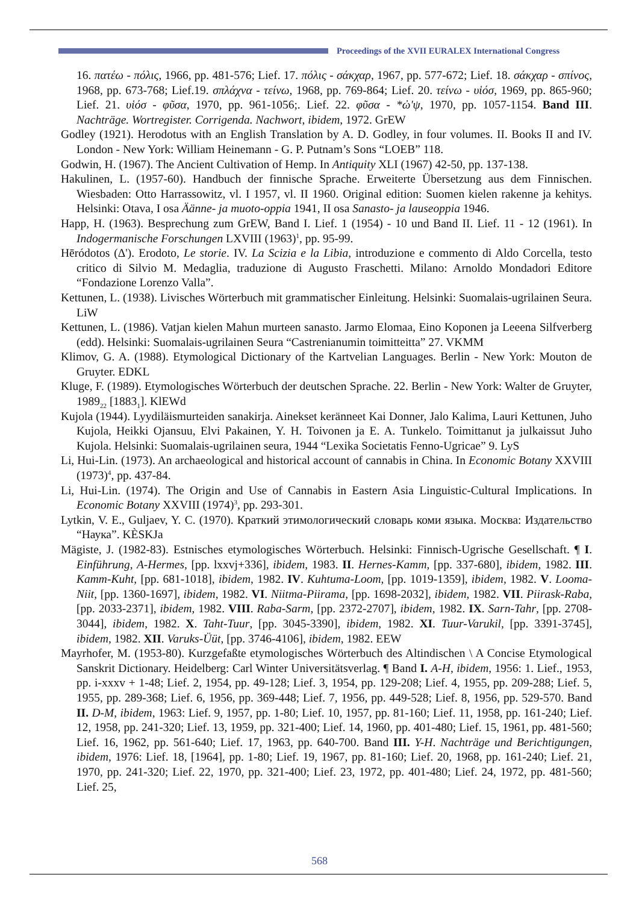Proceedings of the XVII EURALEX International Congress
16. πατέω - πόλις, 1966, pp. 481-576; Lief. 17. πόλις - σάκχαρ, 1967, pp. 577-672; Lief. 18. σάκχαρ - σπίνος, 1968, pp. 673-768; Lief.19. σπλάχνα - τείνω, 1968, pp. 769-864; Lief. 20. τείνω - υἱόσ, 1969, pp. 865-960; Lief. 21. υἱόσ - φῦσα, 1970, pp. 961-1056;. Lief. 22. φῦσα - *ὠ'ψ, 1970, pp. 1057-1154. Band III. Nachträge. Wortregister. Corrigenda. Nachwort, ibidem, 1972. GrEW
Godley (1921). Herodotus with an English Translation by A. D. Godley, in four volumes. II. Books II and IV. London - New York: William Heinemann - G. P. Putnam’s Sons “LOEB” 118.
Godwin, H. (1967). The Ancient Cultivation of Hemp. In Antiquity XLI (1967) 42-50, pp. 137-138.
Hakulinen, L. (1957-60). Handbuch der finnische Sprache. Erweiterte Übersetzung aus dem Finnischen. Wiesbaden: Otto Harrassowitz, vl. I 1957, vl. II 1960. Original edition: Suomen kielen rakenne ja kehitys. Helsinki: Otava, I osa Äänne- ja muoto-oppia 1941, II osa Sanasto- ja lauseoppia 1946.
Happ, H. (1963). Besprechung zum GrEW, Band I. Lief. 1 (1954) - 10 und Band II. Lief. 11 - 12 (1961). In Indogermanische Forschungen LXVIII (1963)<sup>1</sup>, pp. 95-99.
Hēródotos (Δ'). Erodoto, Le storie. IV. La Scizia e la Libia, introduzione e commento di Aldo Corcella, testo critico di Silvio M. Medaglia, traduzione di Augusto Fraschetti. Milano: Arnoldo Mondadori Editore “Fondazione Lorenzo Valla”.
Kettunen, L. (1938). Livisches Wörterbuch mit grammatischer Einleitung. Helsinki: Suomalais-ugrilainen Seura. LiW
Kettunen, L. (1986). Vatjan kielen Mahun murteen sanasto. Jarmo Elomaa, Eino Koponen ja Leeena Silfverberg (edd). Helsinki: Suomalais-ugrilainen Seura “Castrenianumin toimitteitta” 27. VKMM
Klimov, G. A. (1988). Etymological Dictionary of the Kartvelian Languages. Berlin - New York: Mouton de Gruyter. EDKL
Kluge, F. (1989). Etymologisches Wörterbuch der deutschen Sprache. 22. Berlin - New York: Walter de Gruyter, 1989<sub>22</sub> [1883<sub>1</sub>]. KlEWd
Kujola (1944). Lyydiläismurteiden sanakirja. Ainekset keränneet Kai Donner, Jalo Kalima, Lauri Kettunen, Juho Kujola, Heikki Ojansuu, Elvi Pakainen, Y. H. Toivonen ja E. A. Tunkelo. Toimittanut ja julkaissut Juho Kujola. Helsinki: Suomalais-ugrilainen seura, 1944 “Lexika Societatis Fenno-Ugricae” 9. LyS
Li, Hui-Lin. (1973). An archaeological and historical account of cannabis in China. In Economic Botany XXVIII (1973)<sup>4</sup>, pp. 437-84.
Li, Hui-Lin. (1974). The Origin and Use of Cannabis in Eastern Asia Linguistic-Cultural Implications. In Economic Botany XXVIII (1974)<sup>3</sup>, pp. 293-301.
Lytkin, V. E., Guljaev, Y. C. (1970). Краткий этимологический словарь коми языка. Москва: Издательство “Наука”. KÈSKJa
Mägiste, J. (1982-83). Estnisches etymologisches Wörterbuch. Helsinki: Finnisch-Ugrische Gesellschaft. ¶ I. Einführung, A-Hermes, [pp. lxxvj+336], ibidem, 1983. II. Hernes-Kamm, [pp. 337-680], ibidem, 1982. III. Kamm-Kuht, [pp. 681-1018], ibidem, 1982. IV. Kuhtuma-Loom, [pp. 1019-1359], ibidem, 1982. V. Looma-Niit, [pp. 1360-1697], ibidem, 1982. VI. Niitma-Piirama, [pp. 1698-2032], ibidem, 1982. VII. Piirask-Raba, [pp. 2033-2371], ibidem, 1982. VIII. Raba-Sarm, [pp. 2372-2707], ibidem, 1982. IX. Sarn-Tahr, [pp. 2708-3044], ibidem, 1982. X. Taht-Tuur, [pp. 3045-3390], ibidem, 1982. XI. Tuur-Varukil, [pp. 3391-3745], ibidem, 1982. XII. Varuks-Üüt, [pp. 3746-4106], ibidem, 1982. EEW
Mayrhofer, M. (1953-80). Kurzgefaßte etymologisches Wörterbuch des Altindischen \ A Concise Etymological Sanskrit Dictionary. Heidelberg: Carl Winter Universitätsverlag. ¶ Band I. A-H, ibidem, 1956: 1. Lief., 1953, pp. i-xxxv + 1-48; Lief. 2, 1954, pp. 49-128; Lief. 3, 1954, pp. 129-208; Lief. 4, 1955, pp. 209-288; Lief. 5, 1955, pp. 289-368; Lief. 6, 1956, pp. 369-448; Lief. 7, 1956, pp. 449-528; Lief. 8, 1956, pp. 529-570. Band II. D-M, ibidem, 1963: Lief. 9, 1957, pp. 1-80; Lief. 10, 1957, pp. 81-160; Lief. 11, 1958, pp. 161-240; Lief. 12, 1958, pp. 241-320; Lief. 13, 1959, pp. 321-400; Lief. 14, 1960, pp. 401-480; Lief. 15, 1961, pp. 481-560; Lief. 16, 1962, pp. 561-640; Lief. 17, 1963, pp. 640-700. Band III. Y-H. Nachträge und Berichtigungen, ibidem, 1976: Lief. 18, [1964], pp. 1-80; Lief. 19, 1967, pp. 81-160; Lief. 20, 1968, pp. 161-240; Lief. 21, 1970, pp. 241-320; Lief. 22, 1970, pp. 321-400; Lief. 23, 1972, pp. 401-480; Lief. 24, 1972, pp. 481-560; Lief. 25,
568